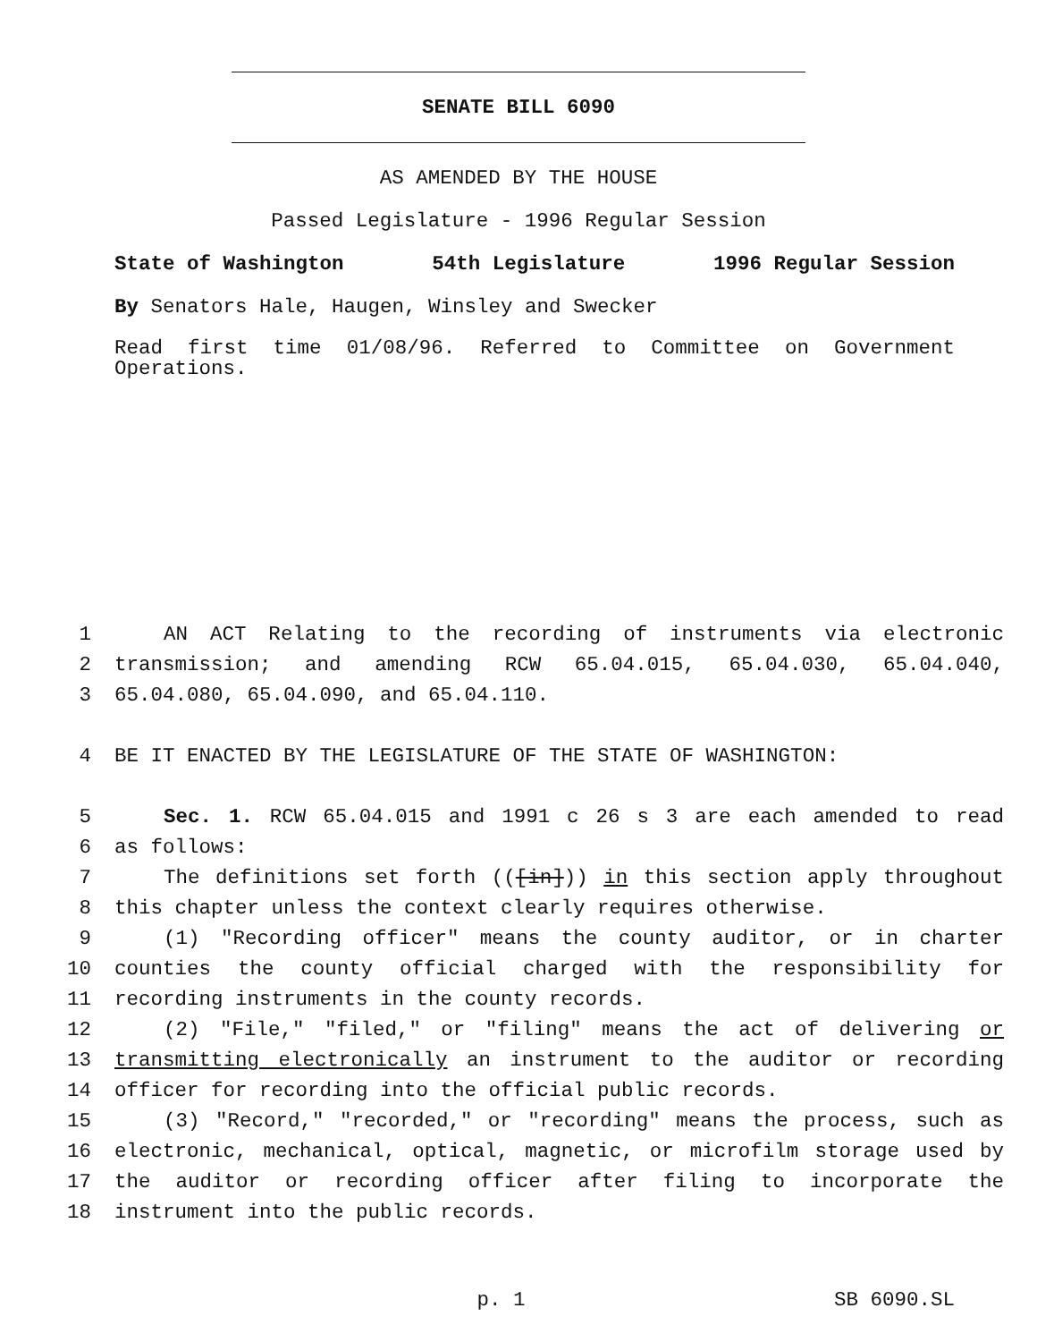SENATE BILL 6090
AS AMENDED BY THE HOUSE
Passed Legislature - 1996 Regular Session
State of Washington 54th Legislature 1996 Regular Session
By Senators Hale, Haugen, Winsley and Swecker
Read first time 01/08/96. Referred to Committee on Government Operations.
| 1 | AN ACT Relating to the recording of instruments via electronic |
| 2 | transmission; and amending RCW 65.04.015, 65.04.030, 65.04.040, |
| 3 | 65.04.080, 65.04.090, and 65.04.110. |
| 4 | BE IT ENACTED BY THE LEGISLATURE OF THE STATE OF WASHINGTON: |
| 5 | Sec. 1. RCW 65.04.015 and 1991 c 26 s 3 are each amended to read |
| 6 | as follows: |
| 7 | The definitions set forth (( [in] )) in this section apply throughout |
| 8 | this chapter unless the context clearly requires otherwise. |
| 9 | (1) "Recording officer" means the county auditor, or in charter |
| 10 | counties the county official charged with the responsibility for |
| 11 | recording instruments in the county records. |
| 12 | (2) "File," "filed," or "filing" means the act of delivering or |
| 13 | transmitting electronically an instrument to the auditor or recording |
| 14 | officer for recording into the official public records. |
| 15 | (3) "Record," "recorded," or "recording" means the process, such as |
| 16 | electronic, mechanical, optical, magnetic, or microfilm storage used by |
| 17 | the auditor or recording officer after filing to incorporate the |
| 18 | instrument into the public records. |
p. 1 SB 6090.SL